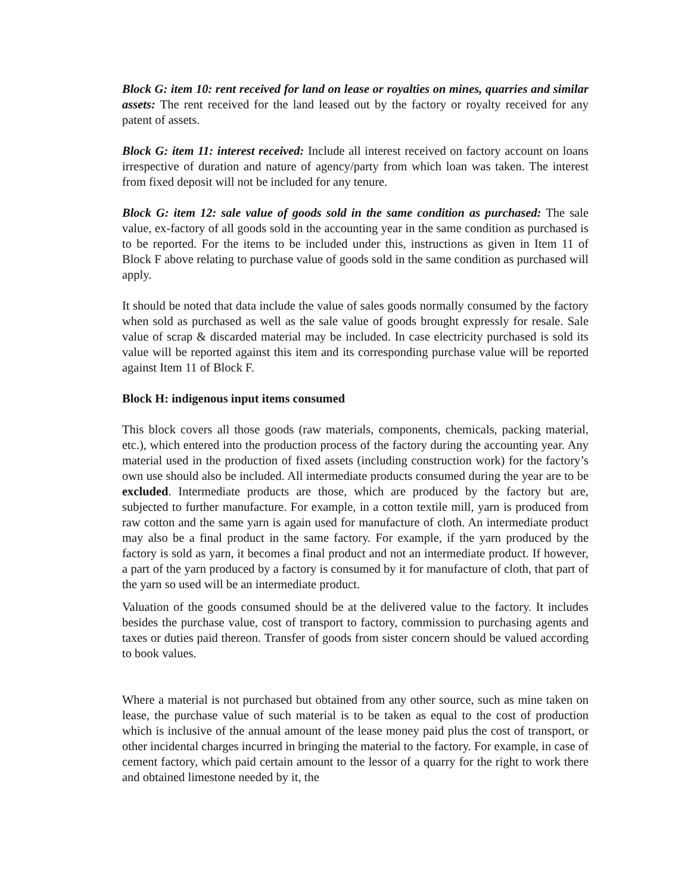Block G: item 10: rent received for land on lease or royalties on mines, quarries and similar assets: The rent received for the land leased out by the factory or royalty received for any patent of assets.
Block G: item 11: interest received: Include all interest received on factory account on loans irrespective of duration and nature of agency/party from which loan was taken. The interest from fixed deposit will not be included for any tenure.
Block G: item 12: sale value of goods sold in the same condition as purchased: The sale value, ex-factory of all goods sold in the accounting year in the same condition as purchased is to be reported. For the items to be included under this, instructions as given in Item 11 of Block F above relating to purchase value of goods sold in the same condition as purchased will apply.
It should be noted that data include the value of sales goods normally consumed by the factory when sold as purchased as well as the sale value of goods brought expressly for resale. Sale value of scrap & discarded material may be included. In case electricity purchased is sold its value will be reported against this item and its corresponding purchase value will be reported against Item 11 of Block F.
Block H: indigenous input items consumed
This block covers all those goods (raw materials, components, chemicals, packing material, etc.), which entered into the production process of the factory during the accounting year. Any material used in the production of fixed assets (including construction work) for the factory’s own use should also be included. All intermediate products consumed during the year are to be excluded. Intermediate products are those, which are produced by the factory but are, subjected to further manufacture. For example, in a cotton textile mill, yarn is produced from raw cotton and the same yarn is again used for manufacture of cloth. An intermediate product may also be a final product in the same factory. For example, if the yarn produced by the factory is sold as yarn, it becomes a final product and not an intermediate product. If however, a part of the yarn produced by a factory is consumed by it for manufacture of cloth, that part of the yarn so used will be an intermediate product.
Valuation of the goods consumed should be at the delivered value to the factory. It includes besides the purchase value, cost of transport to factory, commission to purchasing agents and taxes or duties paid thereon. Transfer of goods from sister concern should be valued according to book values.
Where a material is not purchased but obtained from any other source, such as mine taken on lease, the purchase value of such material is to be taken as equal to the cost of production which is inclusive of the annual amount of the lease money paid plus the cost of transport, or other incidental charges incurred in bringing the material to the factory. For example, in case of cement factory, which paid certain amount to the lessor of a quarry for the right to work there and obtained limestone needed by it, the